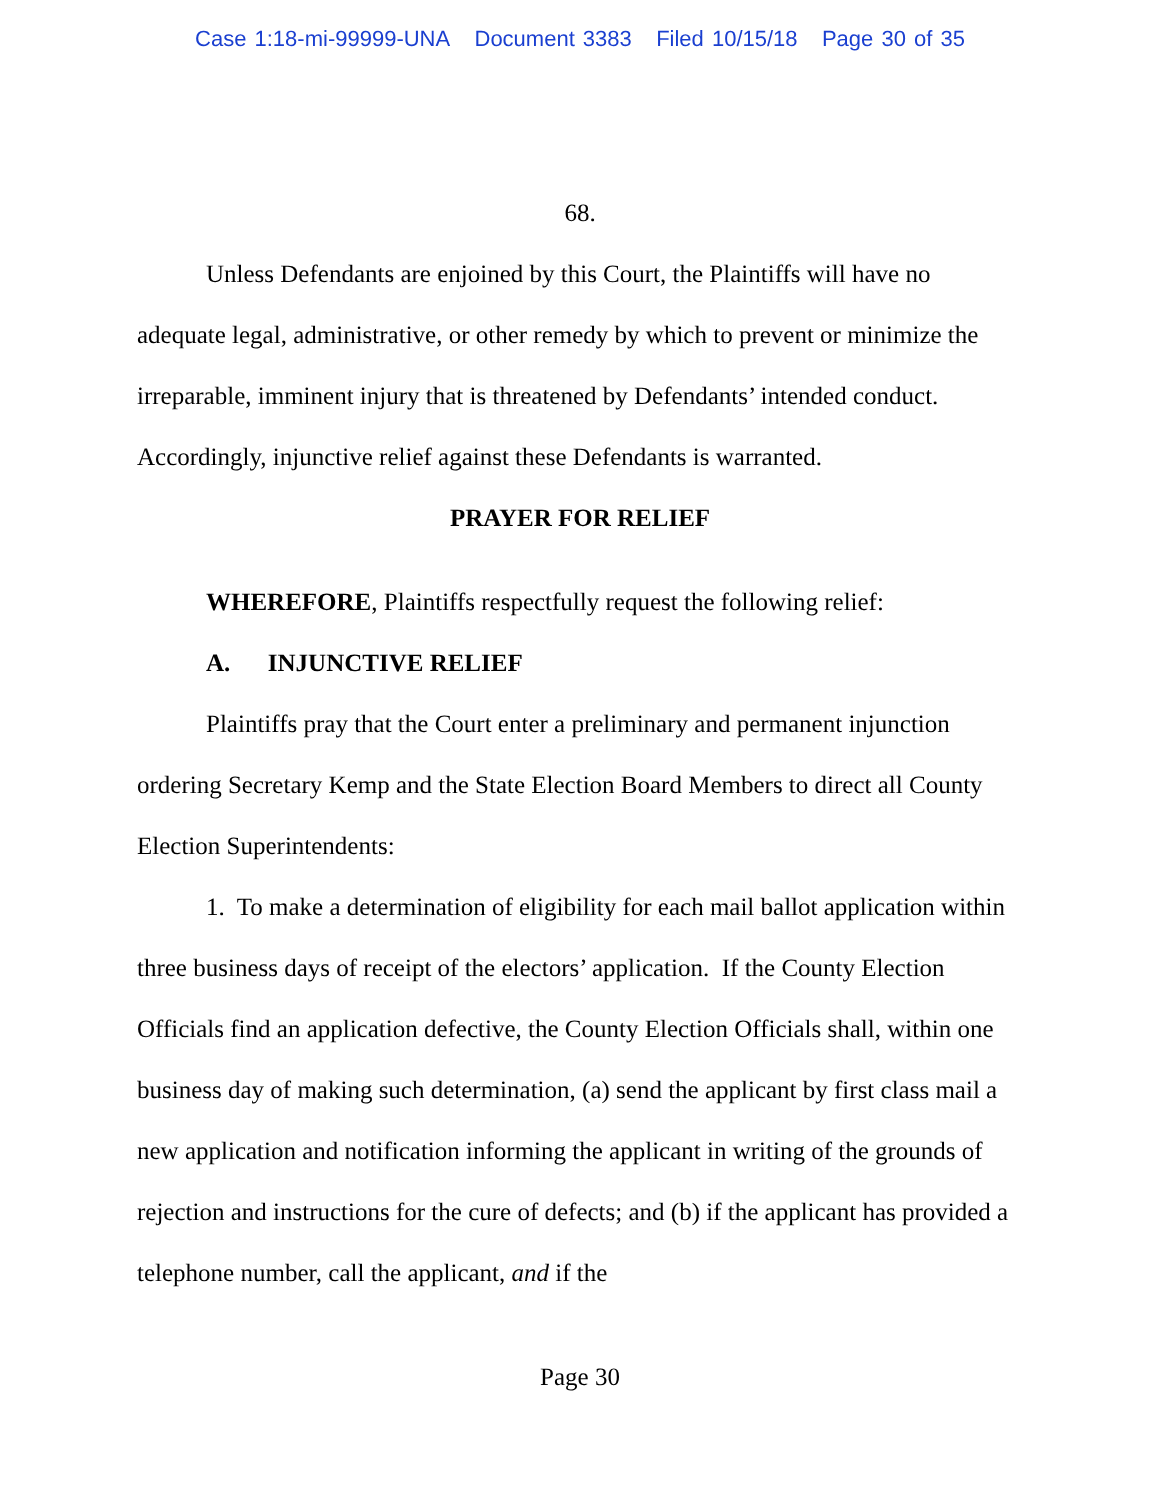Case 1:18-mi-99999-UNA Document 3383 Filed 10/15/18 Page 30 of 35
68.
Unless Defendants are enjoined by this Court, the Plaintiffs will have no adequate legal, administrative, or other remedy by which to prevent or minimize the irreparable, imminent injury that is threatened by Defendants’ intended conduct. Accordingly, injunctive relief against these Defendants is warranted.
PRAYER FOR RELIEF
WHEREFORE, Plaintiffs respectfully request the following relief:
A. INJUNCTIVE RELIEF
Plaintiffs pray that the Court enter a preliminary and permanent injunction ordering Secretary Kemp and the State Election Board Members to direct all County Election Superintendents:
1. To make a determination of eligibility for each mail ballot application within three business days of receipt of the electors’ application. If the County Election Officials find an application defective, the County Election Officials shall, within one business day of making such determination, (a) send the applicant by first class mail a new application and notification informing the applicant in writing of the grounds of rejection and instructions for the cure of defects; and (b) if the applicant has provided a telephone number, call the applicant, and if the
Page 30